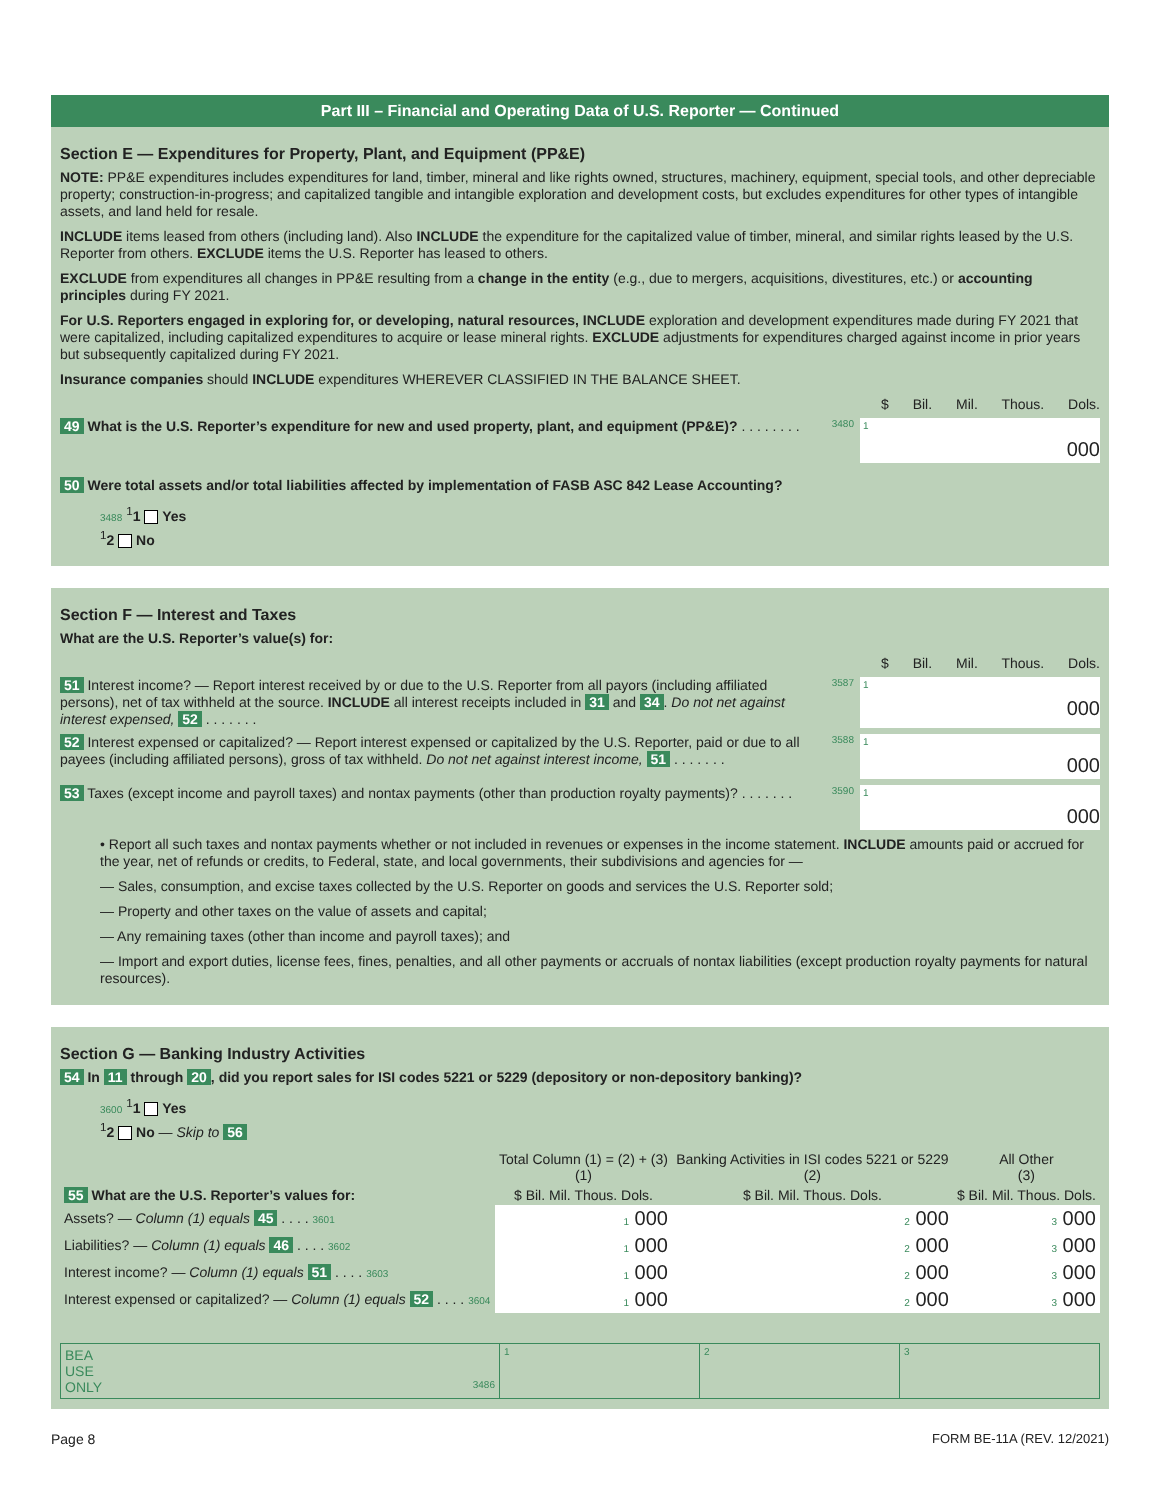Part III – Financial and Operating Data of U.S. Reporter — Continued
Section E — Expenditures for Property, Plant, and Equipment (PP&E)
NOTE: PP&E expenditures includes expenditures for land, timber, mineral and like rights owned, structures, machinery, equipment, special tools, and other depreciable property; construction-in-progress; and capitalized tangible and intangible exploration and development costs, but excludes expenditures for other types of intangible assets, and land held for resale.
INCLUDE items leased from others (including land). Also INCLUDE the expenditure for the capitalized value of timber, mineral, and similar rights leased by the U.S. Reporter from others. EXCLUDE items the U.S. Reporter has leased to others.
EXCLUDE from expenditures all changes in PP&E resulting from a change in the entity (e.g., due to mergers, acquisitions, divestitures, etc.) or accounting principles during FY 2021.
For U.S. Reporters engaged in exploring for, or developing, natural resources, INCLUDE exploration and development expenditures made during FY 2021 that were capitalized, including capitalized expenditures to acquire or lease mineral rights. EXCLUDE adjustments for expenditures charged against income in prior years but subsequently capitalized during FY 2021.
Insurance companies should INCLUDE expenditures WHEREVER CLASSIFIED IN THE BALANCE SHEET.
$ Bil. Mil. Thous. Dols.
49 What is the U.S. Reporter’s expenditure for new and used property, plant, and equipment (PP&E)? . . . . . . . .
3480
1
000
50 Were total assets and/or total liabilities affected by implementation of FASB ASC 842 Lease Accounting?
3488 <sup>1</sup>1 Yes
<sup>1</sup> 2 No
Section F — Interest and Taxes
What are the U.S. Reporter’s value(s) for:
$ Bil. Mil. Thous. Dols.
51 Interest income? — Report interest received by or due to the U.S. Reporter from all payors (including affiliated persons), net of tax withheld at the source. INCLUDE all interest receipts included in 31 and 34. Do not net against interest expensed, 52 . . . . . . .
3587
1
000
52 Interest expensed or capitalized? — Report interest expensed or capitalized by the U.S. Reporter, paid or due to all payees (including affiliated persons), gross of tax withheld. Do not net against interest income, 51 . . . . . . .
3588
1
000
53 Taxes (except income and payroll taxes) and nontax payments (other than production royalty payments)? . . . . . . .
3590
1
000
• Report all such taxes and nontax payments whether or not included in revenues or expenses in the income statement. INCLUDE amounts paid or accrued for the year, net of refunds or credits, to Federal, state, and local governments, their subdivisions and agencies for —
— Sales, consumption, and excise taxes collected by the U.S. Reporter on goods and services the U.S. Reporter sold;
— Property and other taxes on the value of assets and capital;
— Any remaining taxes (other than income and payroll taxes); and
— Import and export duties, license fees, fines, penalties, and all other payments or accruals of nontax liabilities (except production royalty payments for natural resources).
Section G — Banking Industry Activities
54 In 11 through 20, did you report sales for ISI codes 5221 or 5229 (depository or non-depository banking)?
3600 <sup>1</sup>1 Yes
<sup>1</sup> 2 No — Skip to 56
| | Total Column (1) = (2) + (3) (1) | Banking Activities in ISI codes 5221 or 5229 (2) | All Other (3) |
| --- | --- | --- | --- |
| 55 What are the U.S. Reporter’s values for: | $ Bil. Mil. Thous. Dols. | $ Bil. Mil. Thous. Dols. | $ Bil. Mil. Thous. Dols. |
| Assets? — Column (1) equals 45 . . . . 3601 | 1 000 | 2 000 | 3 000 |
| Liabilities? — Column (1) equals 46 . . . . 3602 | 1 000 | 2 000 | 3 000 |
| Interest income? — Column (1) equals 51 . . . . 3603 | 1 000 | 2 000 | 3 000 |
| Interest expensed or capitalized? — Column (1) equals 52 . . . . 3604 | 1 000 | 2 000 | 3 000 |
| BEA USE ONLY 3486 | 1 | 2 | 3 |
Page 8 FORM BE-11A (REV. 12/2021)